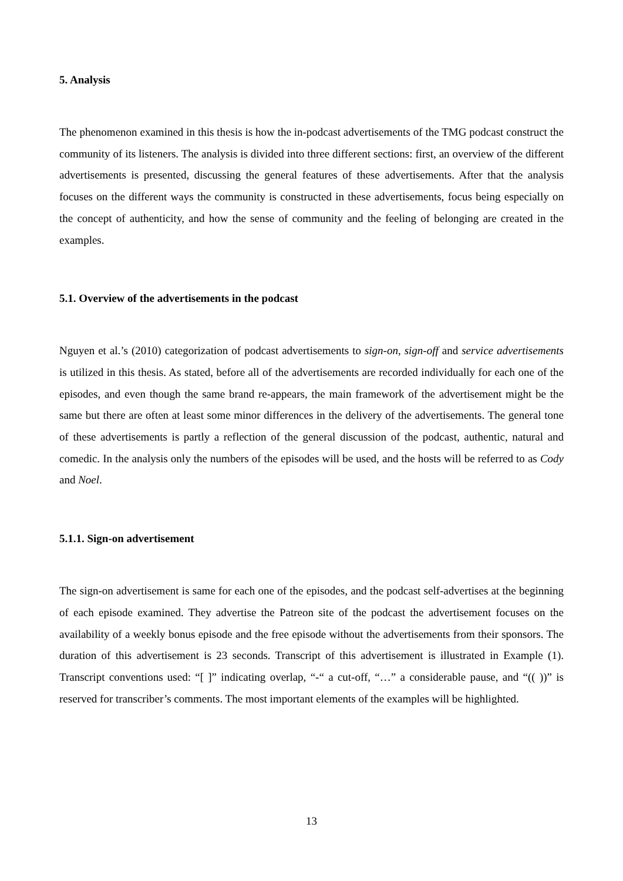5. Analysis
The phenomenon examined in this thesis is how the in-podcast advertisements of the TMG podcast construct the community of its listeners. The analysis is divided into three different sections: first, an overview of the different advertisements is presented, discussing the general features of these advertisements. After that the analysis focuses on the different ways the community is constructed in these advertisements, focus being especially on the concept of authenticity, and how the sense of community and the feeling of belonging are created in the examples.
5.1. Overview of the advertisements in the podcast
Nguyen et al.’s (2010) categorization of podcast advertisements to sign-on, sign-off and service advertisements is utilized in this thesis. As stated, before all of the advertisements are recorded individually for each one of the episodes, and even though the same brand re-appears, the main framework of the advertisement might be the same but there are often at least some minor differences in the delivery of the advertisements. The general tone of these advertisements is partly a reflection of the general discussion of the podcast, authentic, natural and comedic. In the analysis only the numbers of the episodes will be used, and the hosts will be referred to as Cody and Noel.
5.1.1. Sign-on advertisement
The sign-on advertisement is same for each one of the episodes, and the podcast self-advertises at the beginning of each episode examined. They advertise the Patreon site of the podcast the advertisement focuses on the availability of a weekly bonus episode and the free episode without the advertisements from their sponsors. The duration of this advertisement is 23 seconds. Transcript of this advertisement is illustrated in Example (1). Transcript conventions used: “[ ]” indicating overlap, “-“ a cut-off, “…” a considerable pause, and “(( ))” is reserved for transcriber’s comments. The most important elements of the examples will be highlighted.
13